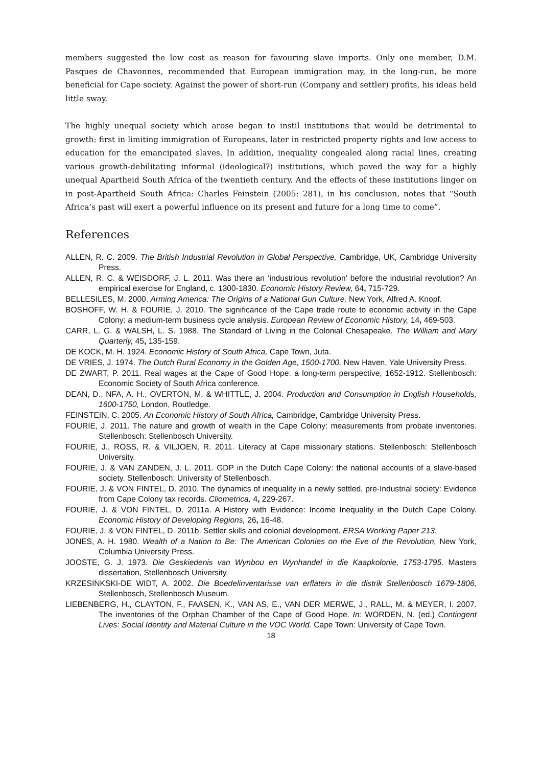members suggested the low cost as reason for favouring slave imports. Only one member, D.M. Pasques de Chavonnes, recommended that European immigration may, in the long-run, be more beneficial for Cape society. Against the power of short-run (Company and settler) profits, his ideas held little sway.
The highly unequal society which arose began to instil institutions that would be detrimental to growth: first in limiting immigration of Europeans, later in restricted property rights and low access to education for the emancipated slaves. In addition, inequality congealed along racial lines, creating various growth-debilitating informal (ideological?) institutions, which paved the way for a highly unequal Apartheid South Africa of the twentieth century. And the effects of these institutions linger on in post-Apartheid South Africa: Charles Feinstein (2005: 281), in his conclusion, notes that “South Africa’s past will exert a powerful influence on its present and future for a long time to come”.
References
ALLEN, R. C. 2009. The British Industrial Revolution in Global Perspective, Cambridge, UK, Cambridge University Press.
ALLEN, R. C. & WEISDORF, J. L. 2011. Was there an ‘industrious revolution’ before the industrial revolution? An empirical exercise for England, c. 1300-1830. Economic History Review, 64, 715-729.
BELLESILES, M. 2000. Arming America: The Origins of a National Gun Culture, New York, Alfred A. Knopf.
BOSHOFF, W. H. & FOURIE, J. 2010. The significance of the Cape trade route to economic activity in the Cape Colony: a medium-term business cycle analysis. European Review of Economic History, 14, 469-503.
CARR, L. G. & WALSH, L. S. 1988. The Standard of Living in the Colonial Chesapeake. The William and Mary Quarterly, 45, 135-159.
DE KOCK, M. H. 1924. Economic History of South Africa, Cape Town, Juta.
DE VRIES, J. 1974. The Dutch Rural Economy in the Golden Age, 1500-1700, New Haven, Yale University Press.
DE ZWART, P. 2011. Real wages at the Cape of Good Hope: a long-term perspective, 1652-1912. Stellenbosch: Economic Society of South Africa conference.
DEAN, D., NFA, A. H., OVERTON, M. & WHITTLE, J. 2004. Production and Consumption in English Households, 1600-1750, London, Routledge.
FEINSTEIN, C. 2005. An Economic History of South Africa, Cambridge, Cambridge University Press.
FOURIE, J. 2011. The nature and growth of wealth in the Cape Colony: measurements from probate inventories. Stellenbosch: Stellenbosch University.
FOURIE, J., ROSS, R. & VILJOEN, R. 2011. Literacy at Cape missionary stations. Stellenbosch: Stellenbosch University.
FOURIE, J. & VAN ZANDEN, J. L. 2011. GDP in the Dutch Cape Colony: the national accounts of a slave-based society. Stellenbosch: University of Stellenbosch.
FOURIE, J. & VON FINTEL, D. 2010. The dynamics of inequality in a newly settled, pre-Industrial society: Evidence from Cape Colony tax records. Cliometrica, 4, 229-267.
FOURIE, J. & VON FINTEL, D. 2011a. A History with Evidence: Income Inequality in the Dutch Cape Colony. Economic History of Developing Regions, 26, 16-48.
FOURIE, J. & VON FINTEL, D. 2011b. Settler skills and colonial development. ERSA Working Paper 213.
JONES, A. H. 1980. Wealth of a Nation to Be: The American Colonies on the Eve of the Revolution, New York, Columbia University Press.
JOOSTE, G. J. 1973. Die Geskiedenis van Wynbou en Wynhandel in die Kaapkolonie, 1753-1795. Masters dissertation, Stellenbosch University.
KRZESINKSKI-DE WIDT, A. 2002. Die Boedelinventarisse van erflaters in die distrik Stellenbosch 1679-1806, Stellenbosch, Stellenbosch Museum.
LIEBENBERG, H., CLAYTON, F., FAASEN, K., VAN AS, E., VAN DER MERWE, J., RALL, M. & MEYER, I. 2007. The inventories of the Orphan Chamber of the Cape of Good Hope. In: WORDEN, N. (ed.) Contingent Lives: Social Identity and Material Culture in the VOC World. Cape Town: University of Cape Town.
18